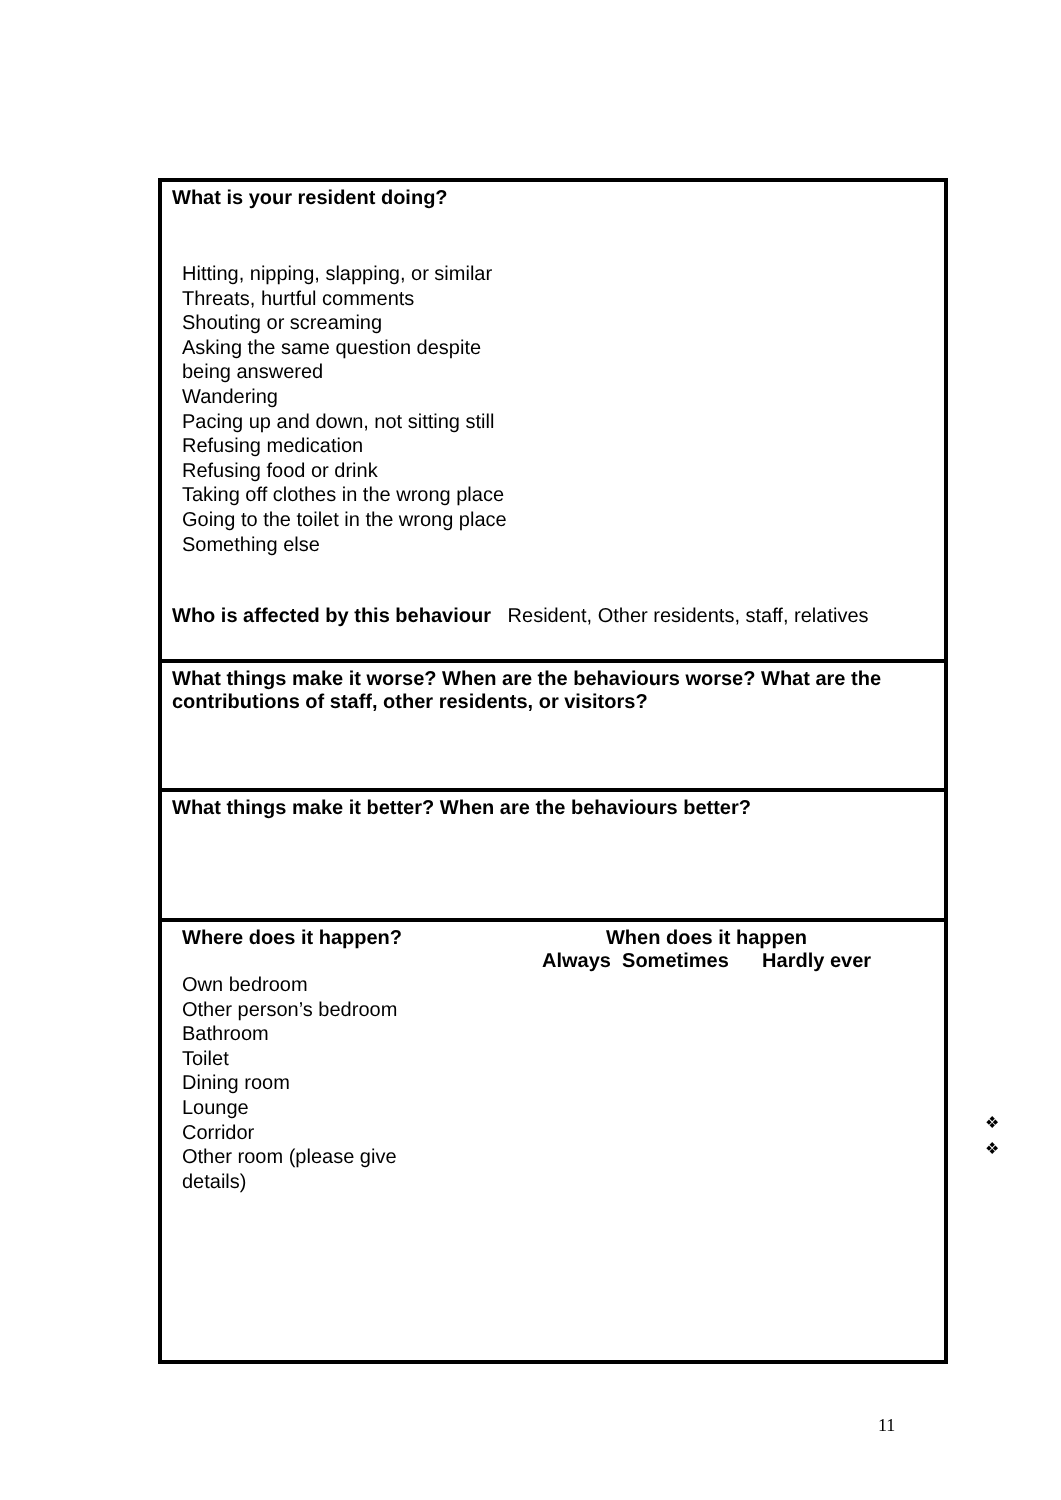What is your resident doing?
Hitting, nipping, slapping, or similar
Threats, hurtful comments
Shouting or screaming
Asking the same question despite
being answered
Wandering
Pacing up and down, not sitting still
Refusing medication
Refusing food or drink
Taking off clothes in the wrong place
Going to the toilet in the wrong place
Something else
Who is affected by this behaviour Resident, Other residents, staff, relatives
What things make it worse? When are the behaviours worse? What are the contributions of staff, other residents, or visitors?
What things make it better? When are the behaviours better?
Where does it happen? When does it happen
Always Sometimes Hardly ever
Own bedroom
Other person’s bedroom
Bathroom
Toilet
Dining room
Lounge
Corridor
Other room (please give
details)
❖
❖
11